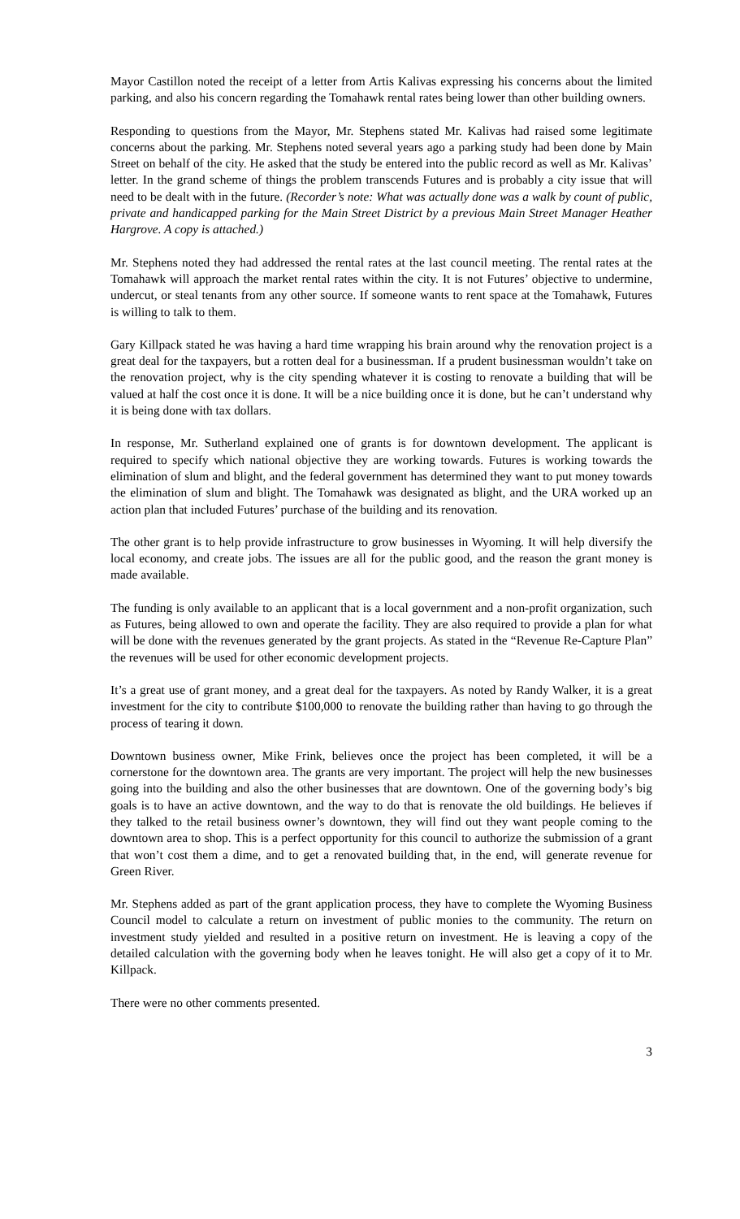Mayor Castillon noted the receipt of a letter from Artis Kalivas expressing his concerns about the limited parking, and also his concern regarding the Tomahawk rental rates being lower than other building owners.
Responding to questions from the Mayor, Mr. Stephens stated Mr. Kalivas had raised some legitimate concerns about the parking. Mr. Stephens noted several years ago a parking study had been done by Main Street on behalf of the city. He asked that the study be entered into the public record as well as Mr. Kalivas’ letter. In the grand scheme of things the problem transcends Futures and is probably a city issue that will need to be dealt with in the future. (Recorder’s note: What was actually done was a walk by count of public, private and handicapped parking for the Main Street District by a previous Main Street Manager Heather Hargrove. A copy is attached.)
Mr. Stephens noted they had addressed the rental rates at the last council meeting. The rental rates at the Tomahawk will approach the market rental rates within the city. It is not Futures’ objective to undermine, undercut, or steal tenants from any other source. If someone wants to rent space at the Tomahawk, Futures is willing to talk to them.
Gary Killpack stated he was having a hard time wrapping his brain around why the renovation project is a great deal for the taxpayers, but a rotten deal for a businessman. If a prudent businessman wouldn’t take on the renovation project, why is the city spending whatever it is costing to renovate a building that will be valued at half the cost once it is done. It will be a nice building once it is done, but he can’t understand why it is being done with tax dollars.
In response, Mr. Sutherland explained one of grants is for downtown development. The applicant is required to specify which national objective they are working towards. Futures is working towards the elimination of slum and blight, and the federal government has determined they want to put money towards the elimination of slum and blight. The Tomahawk was designated as blight, and the URA worked up an action plan that included Futures’ purchase of the building and its renovation.
The other grant is to help provide infrastructure to grow businesses in Wyoming. It will help diversify the local economy, and create jobs. The issues are all for the public good, and the reason the grant money is made available.
The funding is only available to an applicant that is a local government and a non-profit organization, such as Futures, being allowed to own and operate the facility. They are also required to provide a plan for what will be done with the revenues generated by the grant projects. As stated in the “Revenue Re-Capture Plan” the revenues will be used for other economic development projects.
It’s a great use of grant money, and a great deal for the taxpayers. As noted by Randy Walker, it is a great investment for the city to contribute $100,000 to renovate the building rather than having to go through the process of tearing it down.
Downtown business owner, Mike Frink, believes once the project has been completed, it will be a cornerstone for the downtown area. The grants are very important. The project will help the new businesses going into the building and also the other businesses that are downtown. One of the governing body’s big goals is to have an active downtown, and the way to do that is renovate the old buildings. He believes if they talked to the retail business owner’s downtown, they will find out they want people coming to the downtown area to shop. This is a perfect opportunity for this council to authorize the submission of a grant that won’t cost them a dime, and to get a renovated building that, in the end, will generate revenue for Green River.
Mr. Stephens added as part of the grant application process, they have to complete the Wyoming Business Council model to calculate a return on investment of public monies to the community. The return on investment study yielded and resulted in a positive return on investment. He is leaving a copy of the detailed calculation with the governing body when he leaves tonight. He will also get a copy of it to Mr. Killpack.
There were no other comments presented.
3